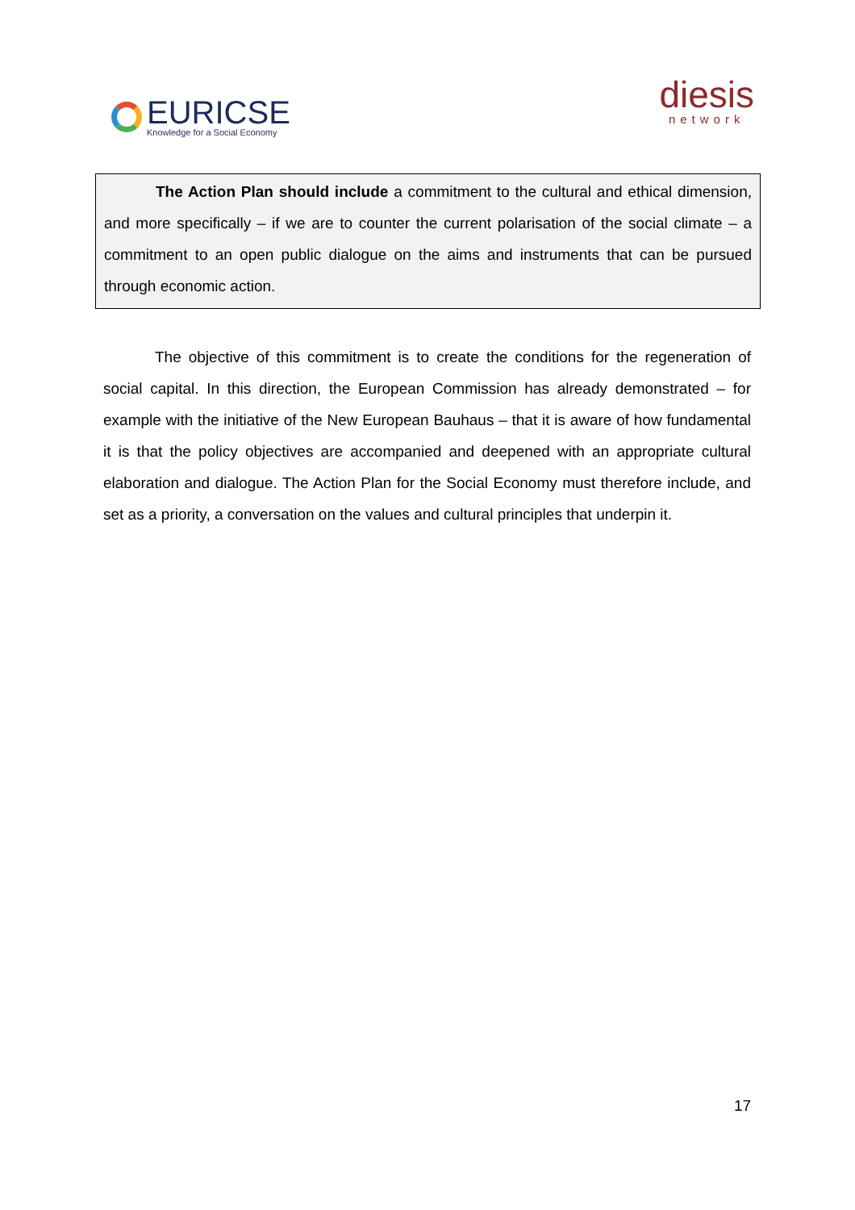EURICSE
Knowledge for a Social Economy
diesis
network
The Action Plan should include a commitment to the cultural and ethical dimension, and more specifically – if we are to counter the current polarisation of the social climate – a commitment to an open public dialogue on the aims and instruments that can be pursued through economic action.
The objective of this commitment is to create the conditions for the regeneration of social capital. In this direction, the European Commission has already demonstrated – for example with the initiative of the New European Bauhaus – that it is aware of how fundamental it is that the policy objectives are accompanied and deepened with an appropriate cultural elaboration and dialogue. The Action Plan for the Social Economy must therefore include, and set as a priority, a conversation on the values and cultural principles that underpin it.
17